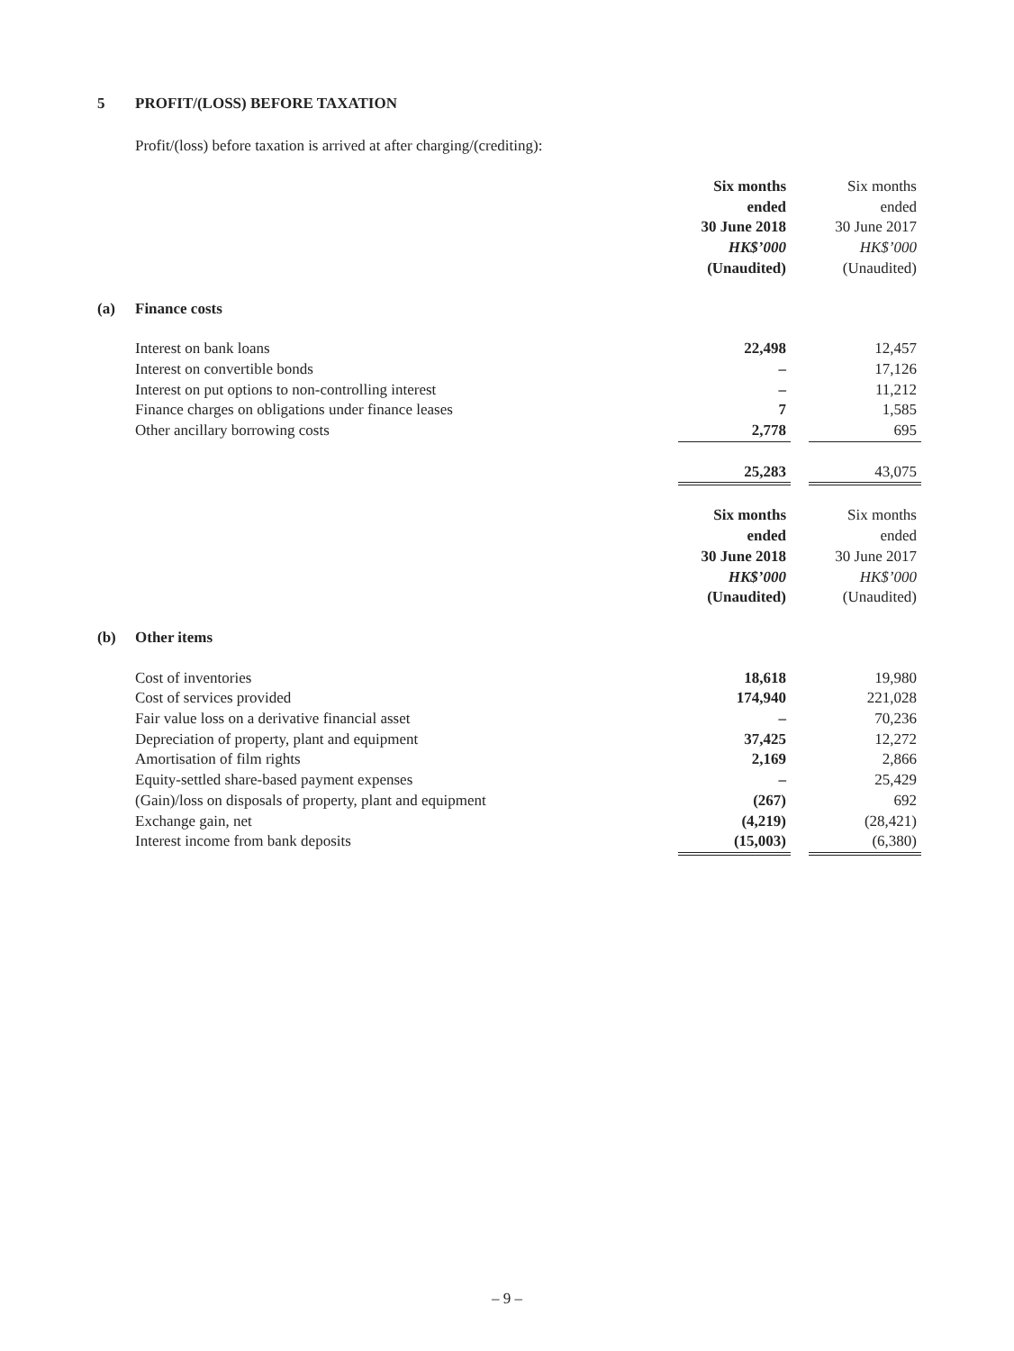5 PROFIT/(LOSS) BEFORE TAXATION
Profit/(loss) before taxation is arrived at after charging/(crediting):
| | | Six months ended 30 June 2018 HK$’000 (Unaudited) | | Six months ended 30 June 2017 HK$’000 (Unaudited) |
| (a) | Finance costs | | | |
| | Interest on bank loans | 22,498 | | 12,457 |
| | Interest on convertible bonds | – | | 17,126 |
| | Interest on put options to non-controlling interest | – | | 11,212 |
| | Finance charges on obligations under finance leases | 7 | | 1,585 |
| | Other ancillary borrowing costs | 2,778 | | 695 |
| | | 25,283 | | 43,075 |
| | | Six months ended 30 June 2018 HK$’000 (Unaudited) | | Six months ended 30 June 2017 HK$’000 (Unaudited) |
| (b) | Other items | | | |
| | Cost of inventories | 18,618 | | 19,980 |
| | Cost of services provided | 174,940 | | 221,028 |
| | Fair value loss on a derivative financial asset | – | | 70,236 |
| | Depreciation of property, plant and equipment | 37,425 | | 12,272 |
| | Amortisation of film rights | 2,169 | | 2,866 |
| | Equity-settled share-based payment expenses | – | | 25,429 |
| | (Gain)/loss on disposals of property, plant and equipment | (267) | | 692 |
| | Exchange gain, net | (4,219) | | (28,421) |
| | Interest income from bank deposits | (15,003) | | (6,380) |
– 9 –